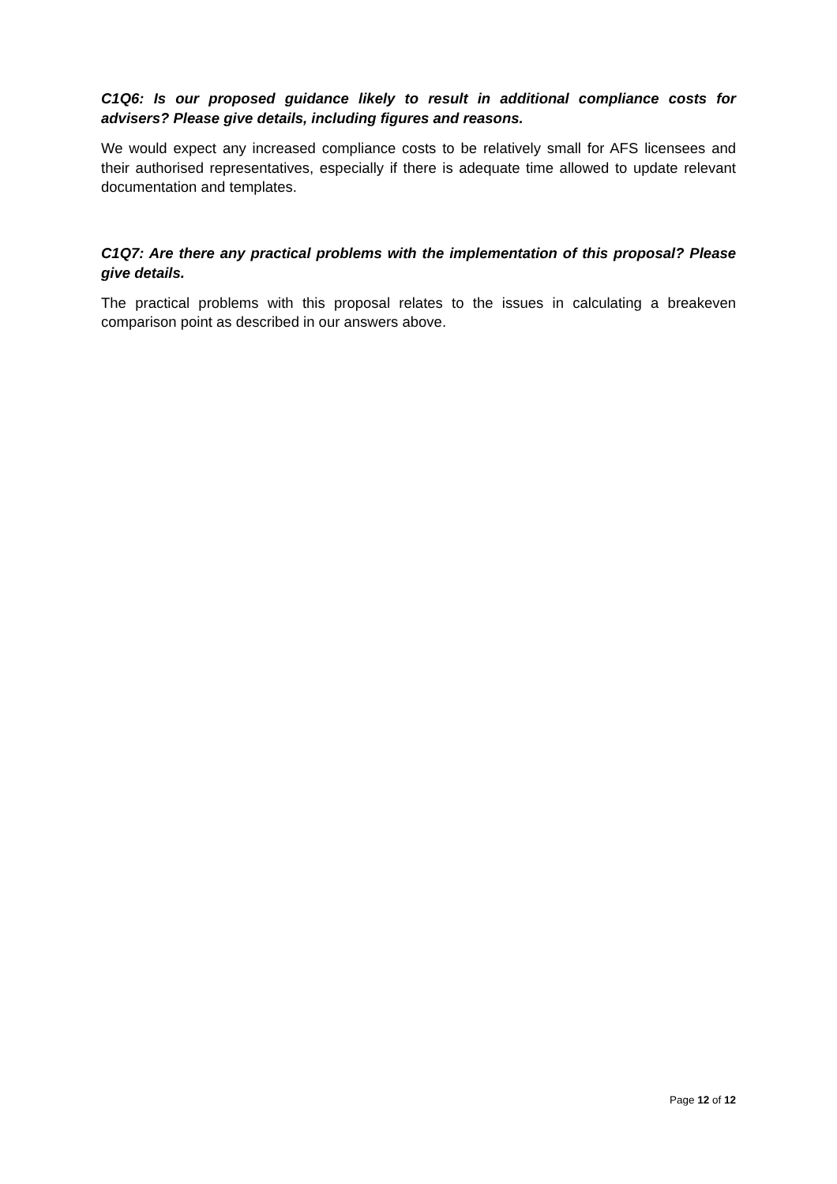C1Q6: Is our proposed guidance likely to result in additional compliance costs for advisers? Please give details, including figures and reasons.
We would expect any increased compliance costs to be relatively small for AFS licensees and their authorised representatives, especially if there is adequate time allowed to update relevant documentation and templates.
C1Q7: Are there any practical problems with the implementation of this proposal? Please give details.
The practical problems with this proposal relates to the issues in calculating a breakeven comparison point as described in our answers above.
Page 12 of 12